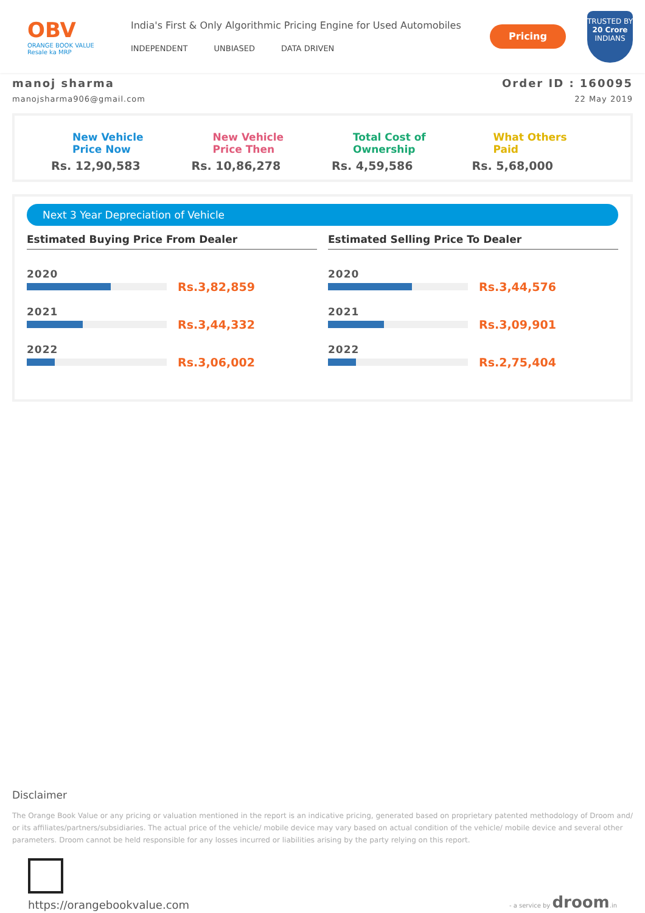OBV
ORANGE BOOK VALUE
Resale ka MRP
India's First & Only Algorithmic Pricing Engine for Used Automobiles
INDEPENDENT UNBIASED DATA DRIVEN
Pricing
TRUSTED BY
20 Crore
INDIANS
manoj sharma
manojsharma906@gmail.com
Order ID : 160095
22 May 2019
New Vehicle
Price Now
Rs. 12,90,583
New Vehicle
Price Then
Rs. 10,86,278
Total Cost of
Ownership
Rs. 4,59,586
What Others
Paid
Rs. 5,68,000
Next 3 Year Depreciation of Vehicle
Estimated Buying Price From Dealer
2020
Rs.3,82,859
2021
Rs.3,44,332
2022
Rs.3,06,002
Estimated Selling Price To Dealer
2020
Rs.3,44,576
2021
Rs.3,09,901
2022
Rs.2,75,404
Disclaimer
The Orange Book Value or any pricing or valuation mentioned in the report is an indicative pricing, generated based on proprietary patented methodology of Droom and/ or its affiliates/partners/subsidiaries. The actual price of the vehicle/ mobile device may vary based on actual condition of the vehicle/ mobile device and several other parameters. Droom cannot be held responsible for any losses incurred or liabilities arising by the party relying on this report.
https://orangebookvalue.com
- a service by droom.in